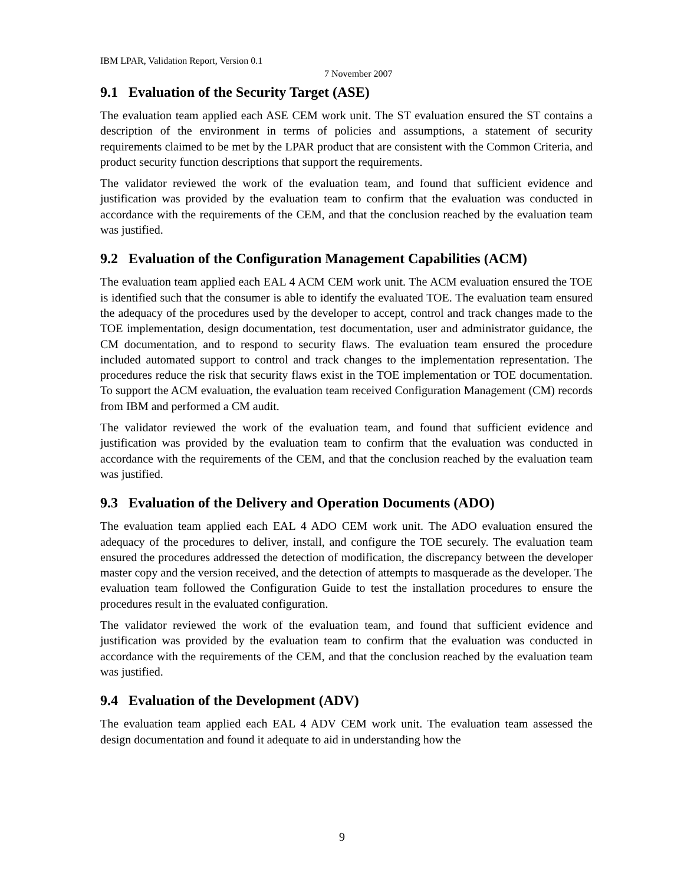IBM LPAR, Validation Report, Version 0.1
7 November 2007
9.1 Evaluation of the Security Target (ASE)
The evaluation team applied each ASE CEM work unit. The ST evaluation ensured the ST contains a description of the environment in terms of policies and assumptions, a statement of security requirements claimed to be met by the LPAR product that are consistent with the Common Criteria, and product security function descriptions that support the requirements.
The validator reviewed the work of the evaluation team, and found that sufficient evidence and justification was provided by the evaluation team to confirm that the evaluation was conducted in accordance with the requirements of the CEM, and that the conclusion reached by the evaluation team was justified.
9.2 Evaluation of the Configuration Management Capabilities (ACM)
The evaluation team applied each EAL 4 ACM CEM work unit. The ACM evaluation ensured the TOE is identified such that the consumer is able to identify the evaluated TOE. The evaluation team ensured the adequacy of the procedures used by the developer to accept, control and track changes made to the TOE implementation, design documentation, test documentation, user and administrator guidance, the CM documentation, and to respond to security flaws. The evaluation team ensured the procedure included automated support to control and track changes to the implementation representation. The procedures reduce the risk that security flaws exist in the TOE implementation or TOE documentation. To support the ACM evaluation, the evaluation team received Configuration Management (CM) records from IBM and performed a CM audit.
The validator reviewed the work of the evaluation team, and found that sufficient evidence and justification was provided by the evaluation team to confirm that the evaluation was conducted in accordance with the requirements of the CEM, and that the conclusion reached by the evaluation team was justified.
9.3 Evaluation of the Delivery and Operation Documents (ADO)
The evaluation team applied each EAL 4 ADO CEM work unit. The ADO evaluation ensured the adequacy of the procedures to deliver, install, and configure the TOE securely. The evaluation team ensured the procedures addressed the detection of modification, the discrepancy between the developer master copy and the version received, and the detection of attempts to masquerade as the developer. The evaluation team followed the Configuration Guide to test the installation procedures to ensure the procedures result in the evaluated configuration.
The validator reviewed the work of the evaluation team, and found that sufficient evidence and justification was provided by the evaluation team to confirm that the evaluation was conducted in accordance with the requirements of the CEM, and that the conclusion reached by the evaluation team was justified.
9.4 Evaluation of the Development (ADV)
The evaluation team applied each EAL 4 ADV CEM work unit. The evaluation team assessed the design documentation and found it adequate to aid in understanding how the
9